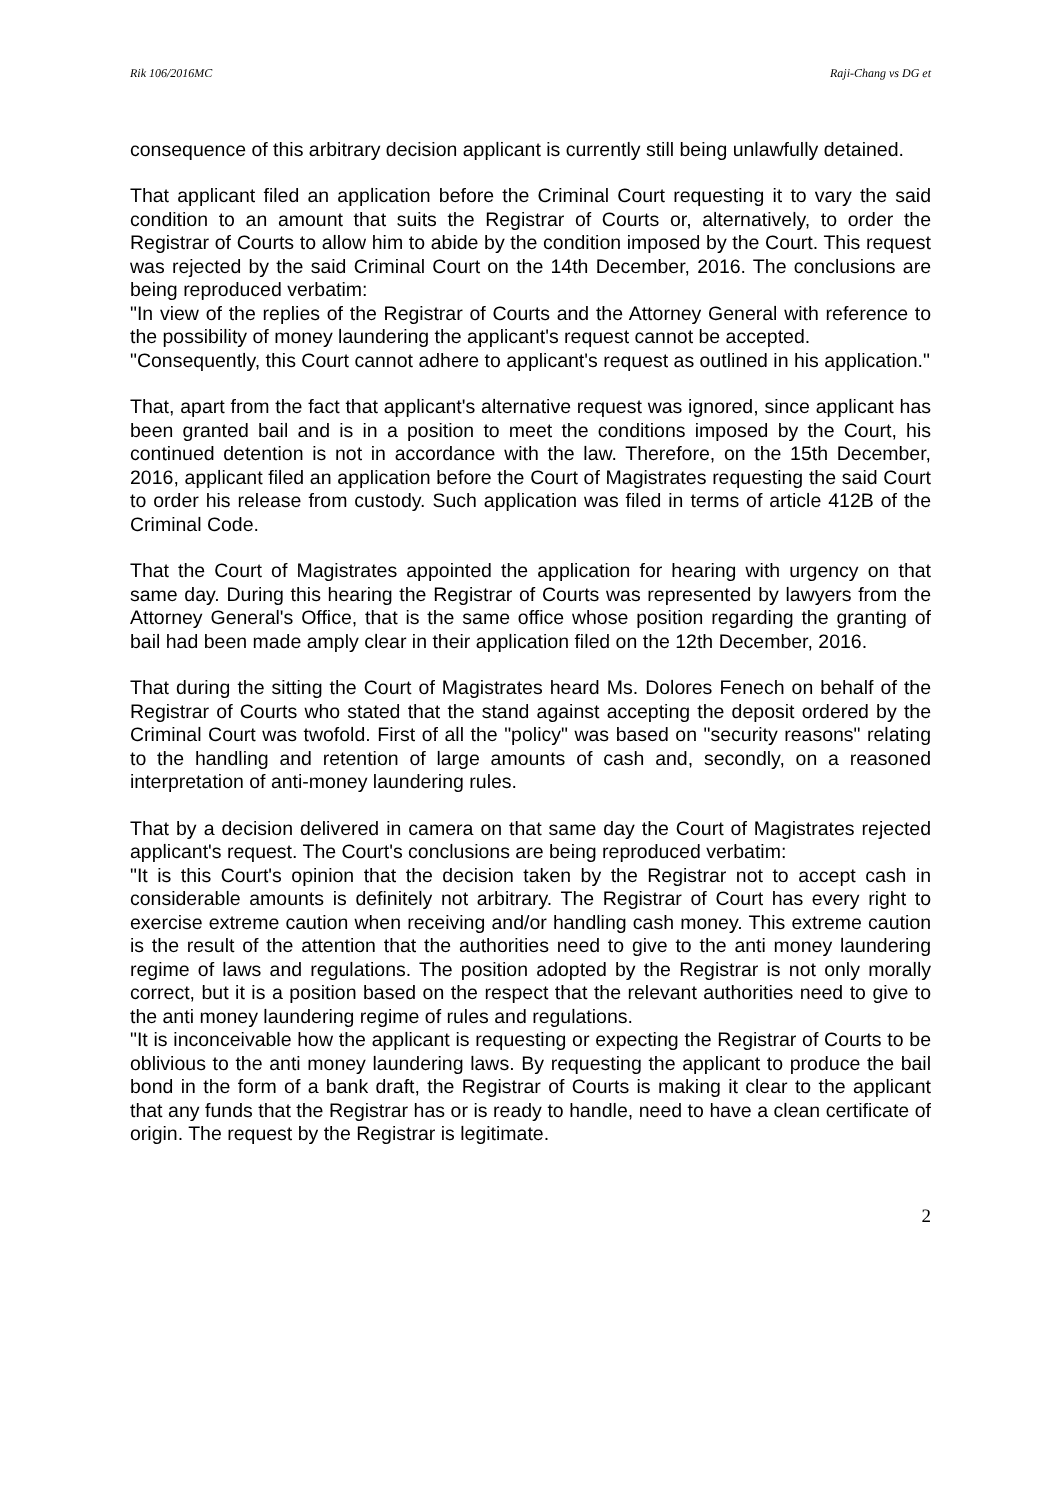Rik 106/2016MC Raji-Chang vs DG et
consequence of this arbitrary decision applicant is currently still being unlawfully detained.
That applicant filed an application before the Criminal Court requesting it to vary the said condition to an amount that suits the Registrar of Courts or, alternatively, to order the Registrar of Courts to allow him to abide by the condition imposed by the Court. This request was rejected by the said Criminal Court on the 14th December, 2016. The conclusions are being reproduced verbatim:
"In view of the replies of the Registrar of Courts and the Attorney General with reference to the possibility of money laundering the applicant's request cannot be accepted.
"Consequently, this Court cannot adhere to applicant's request as outlined in his application."
That, apart from the fact that applicant's alternative request was ignored, since applicant has been granted bail and is in a position to meet the conditions imposed by the Court, his continued detention is not in accordance with the law. Therefore, on the 15th December, 2016, applicant filed an application before the Court of Magistrates requesting the said Court to order his release from custody. Such application was filed in terms of article 412B of the Criminal Code.
That the Court of Magistrates appointed the application for hearing with urgency on that same day. During this hearing the Registrar of Courts was represented by lawyers from the Attorney General's Office, that is the same office whose position regarding the granting of bail had been made amply clear in their application filed on the 12th December, 2016.
That during the sitting the Court of Magistrates heard Ms. Dolores Fenech on behalf of the Registrar of Courts who stated that the stand against accepting the deposit ordered by the Criminal Court was twofold. First of all the "policy" was based on "security reasons" relating to the handling and retention of large amounts of cash and, secondly, on a reasoned interpretation of anti-money laundering rules.
That by a decision delivered in camera on that same day the Court of Magistrates rejected applicant's request. The Court's conclusions are being reproduced verbatim:
"It is this Court's opinion that the decision taken by the Registrar not to accept cash in considerable amounts is definitely not arbitrary. The Registrar of Court has every right to exercise extreme caution when receiving and/or handling cash money. This extreme caution is the result of the attention that the authorities need to give to the anti money laundering regime of laws and regulations. The position adopted by the Registrar is not only morally correct, but it is a position based on the respect that the relevant authorities need to give to the anti money laundering regime of rules and regulations.
"It is inconceivable how the applicant is requesting or expecting the Registrar of Courts to be oblivious to the anti money laundering laws. By requesting the applicant to produce the bail bond in the form of a bank draft, the Registrar of Courts is making it clear to the applicant that any funds that the Registrar has or is ready to handle, need to have a clean certificate of origin. The request by the Registrar is legitimate.
2